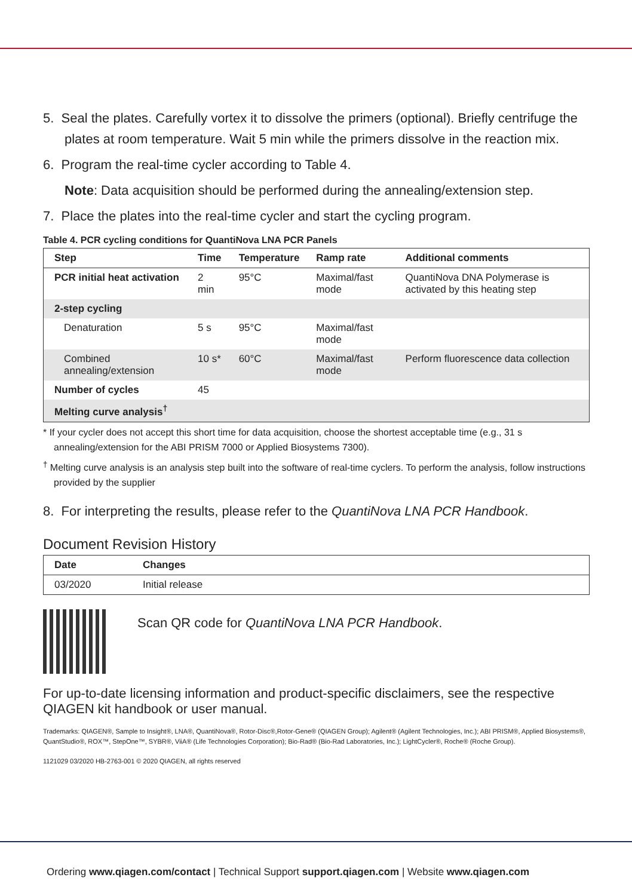5. Seal the plates. Carefully vortex it to dissolve the primers (optional). Briefly centrifuge the plates at room temperature. Wait 5 min while the primers dissolve in the reaction mix.
6. Program the real-time cycler according to Table 4.
Note: Data acquisition should be performed during the annealing/extension step.
7. Place the plates into the real-time cycler and start the cycling program.
Table 4. PCR cycling conditions for QuantiNova LNA PCR Panels
| Step | Time | Temperature | Ramp rate | Additional comments |
| --- | --- | --- | --- | --- |
| PCR initial heat activation | 2 min | 95°C | Maximal/fast mode | QuantiNova DNA Polymerase is activated by this heating step |
| 2-step cycling | | | | |
| Denaturation | 5 s | 95°C | Maximal/fast mode | |
| Combined annealing/extension | 10 s* | 60°C | Maximal/fast mode | Perform fluorescence data collection |
| Number of cycles | 45 | | | |
| Melting curve analysis<sup>†</sup> | | | | |
* If your cycler does not accept this short time for data acquisition, choose the shortest acceptable time (e.g., 31 s annealing/extension for the ABI PRISM 7000 or Applied Biosystems 7300).
<sup>†</sup> Melting curve analysis is an analysis step built into the software of real-time cyclers. To perform the analysis, follow instructions provided by the supplier
8. For interpreting the results, please refer to the QuantiNova LNA PCR Handbook.
Document Revision History
| Date | Changes |
| --- | --- |
| 03/2020 | Initial release |
Scan QR code for QuantiNova LNA PCR Handbook.
For up-to-date licensing information and product-specific disclaimers, see the respective QIAGEN kit handbook or user manual.
Trademarks: QIAGEN®, Sample to Insight®, LNA®, QuantiNova®, Rotor-Disc®,Rotor-Gene® (QIAGEN Group); Agilent® (Agilent Technologies, Inc.); ABI PRISM®, Applied Biosystems®, QuantStudio®, ROX™, StepOne™, SYBR®, ViiA® (Life Technologies Corporation); Bio-Rad® (Bio-Rad Laboratories, Inc.); LightCycler®, Roche® (Roche Group).
1121029 03/2020 HB-2763-001 © 2020 QIAGEN, all rights reserved
Ordering www.qiagen.com/contact | Technical Support support.qiagen.com | Website www.qiagen.com